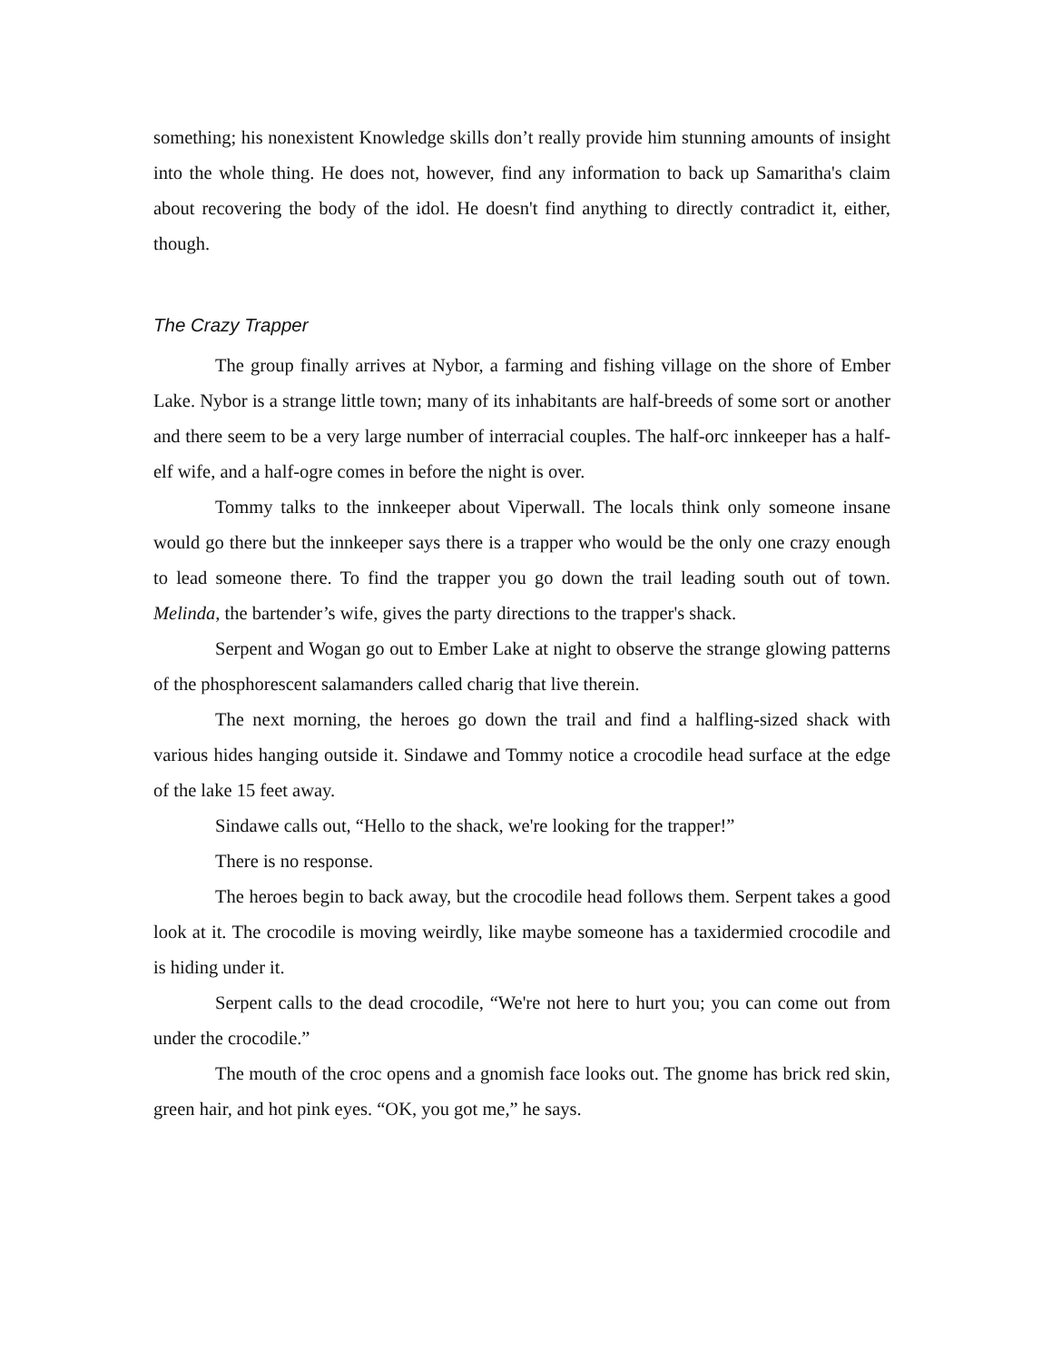something; his nonexistent Knowledge skills don’t really provide him stunning amounts of insight into the whole thing. He does not, however, find any information to back up Samaritha's claim about recovering the body of the idol. He doesn't find anything to directly contradict it, either, though.
The Crazy Trapper
The group finally arrives at Nybor, a farming and fishing village on the shore of Ember Lake. Nybor is a strange little town; many of its inhabitants are half-breeds of some sort or another and there seem to be a very large number of interracial couples. The half-orc innkeeper has a half-elf wife, and a half-ogre comes in before the night is over.
Tommy talks to the innkeeper about Viperwall. The locals think only someone insane would go there but the innkeeper says there is a trapper who would be the only one crazy enough to lead someone there. To find the trapper you go down the trail leading south out of town. Melinda, the bartender’s wife, gives the party directions to the trapper's shack.
Serpent and Wogan go out to Ember Lake at night to observe the strange glowing patterns of the phosphorescent salamanders called charig that live therein.
The next morning, the heroes go down the trail and find a halfling-sized shack with various hides hanging outside it. Sindawe and Tommy notice a crocodile head surface at the edge of the lake 15 feet away.
Sindawe calls out, “Hello to the shack, we're looking for the trapper!”
There is no response.
The heroes begin to back away, but the crocodile head follows them. Serpent takes a good look at it. The crocodile is moving weirdly, like maybe someone has a taxidermied crocodile and is hiding under it.
Serpent calls to the dead crocodile, “We're not here to hurt you; you can come out from under the crocodile.”
The mouth of the croc opens and a gnomish face looks out. The gnome has brick red skin, green hair, and hot pink eyes. “OK, you got me,” he says.